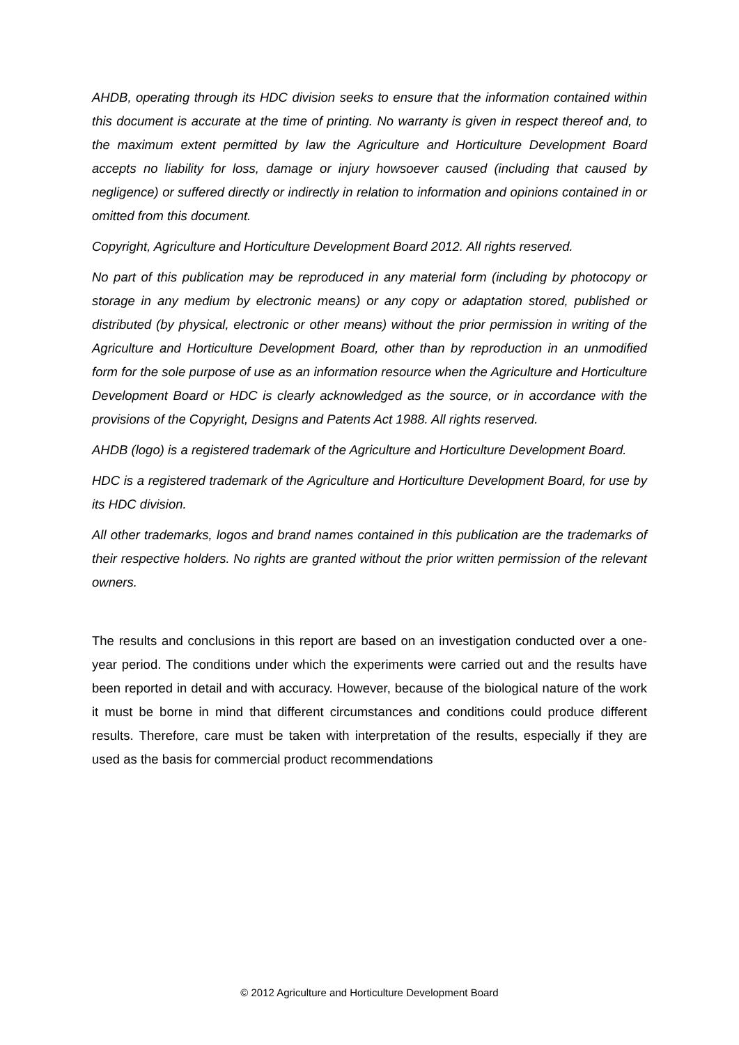AHDB, operating through its HDC division seeks to ensure that the information contained within this document is accurate at the time of printing. No warranty is given in respect thereof and, to the maximum extent permitted by law the Agriculture and Horticulture Development Board accepts no liability for loss, damage or injury howsoever caused (including that caused by negligence) or suffered directly or indirectly in relation to information and opinions contained in or omitted from this document.
Copyright, Agriculture and Horticulture Development Board 2012. All rights reserved.
No part of this publication may be reproduced in any material form (including by photocopy or storage in any medium by electronic means) or any copy or adaptation stored, published or distributed (by physical, electronic or other means) without the prior permission in writing of the Agriculture and Horticulture Development Board, other than by reproduction in an unmodified form for the sole purpose of use as an information resource when the Agriculture and Horticulture Development Board or HDC is clearly acknowledged as the source, or in accordance with the provisions of the Copyright, Designs and Patents Act 1988. All rights reserved.
AHDB (logo) is a registered trademark of the Agriculture and Horticulture Development Board.
HDC is a registered trademark of the Agriculture and Horticulture Development Board, for use by its HDC division.
All other trademarks, logos and brand names contained in this publication are the trademarks of their respective holders. No rights are granted without the prior written permission of the relevant owners.
The results and conclusions in this report are based on an investigation conducted over a one-year period. The conditions under which the experiments were carried out and the results have been reported in detail and with accuracy. However, because of the biological nature of the work it must be borne in mind that different circumstances and conditions could produce different results. Therefore, care must be taken with interpretation of the results, especially if they are used as the basis for commercial product recommendations
© 2012 Agriculture and Horticulture Development Board